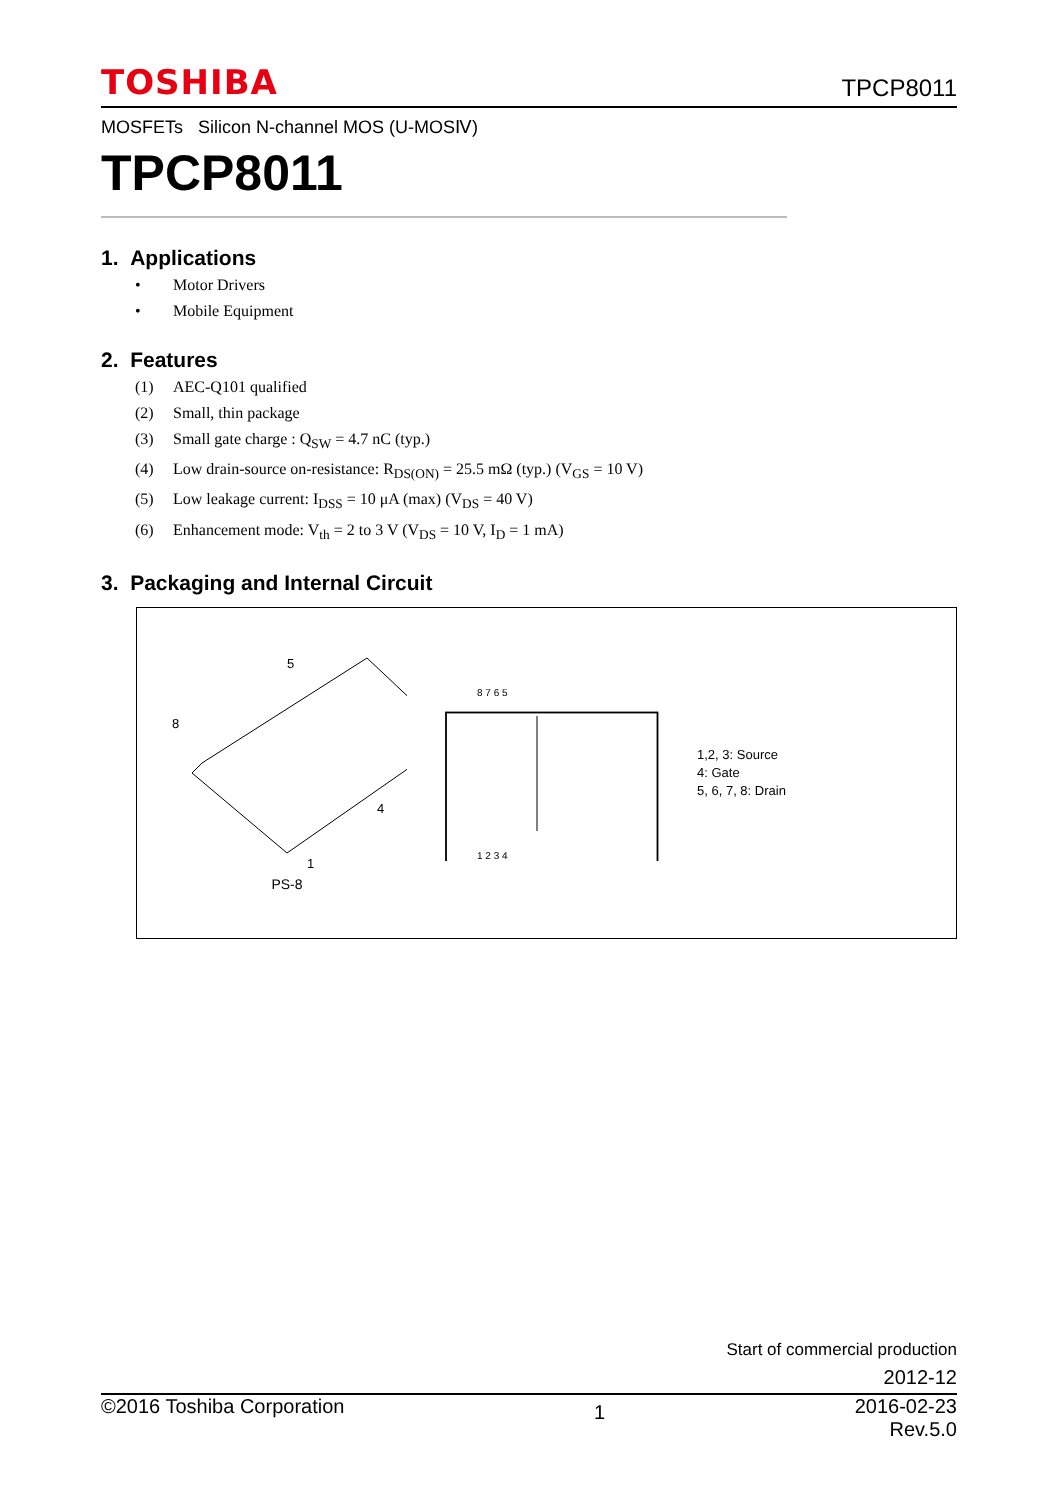TOSHIBA TPCP8011
MOSFETs Silicon N-channel MOS (U-MOSⅣ)
TPCP8011
1. Applications
• Motor Drivers
• Mobile Equipment
2. Features
(1) AEC-Q101 qualified
(2) Small, thin package
(3) Small gate charge : Q<sub>SW</sub> = 4.7 nC (typ.)
(4) Low drain-source on-resistance: R<sub>DS(ON)</sub> = 25.5 mΩ (typ.) (V<sub>GS</sub> = 10 V)
(5) Low leakage current: I<sub>DSS</sub> = 10 μA (max) (V<sub>DS</sub> = 40 V)
(6) Enhancement mode: V<sub>th</sub> = 2 to 3 V (V<sub>DS</sub> = 10 V, I<sub>D</sub> = 1 mA)
3. Packaging and Internal Circuit
5
8
4
1
PS-8
8 7 6 5
1 2 3 4
1,2, 3: Source
4: Gate
5, 6, 7, 8: Drain
Start of commercial production
2012-12
©2016 Toshiba Corporation 1 2016-02-23
Rev.5.0